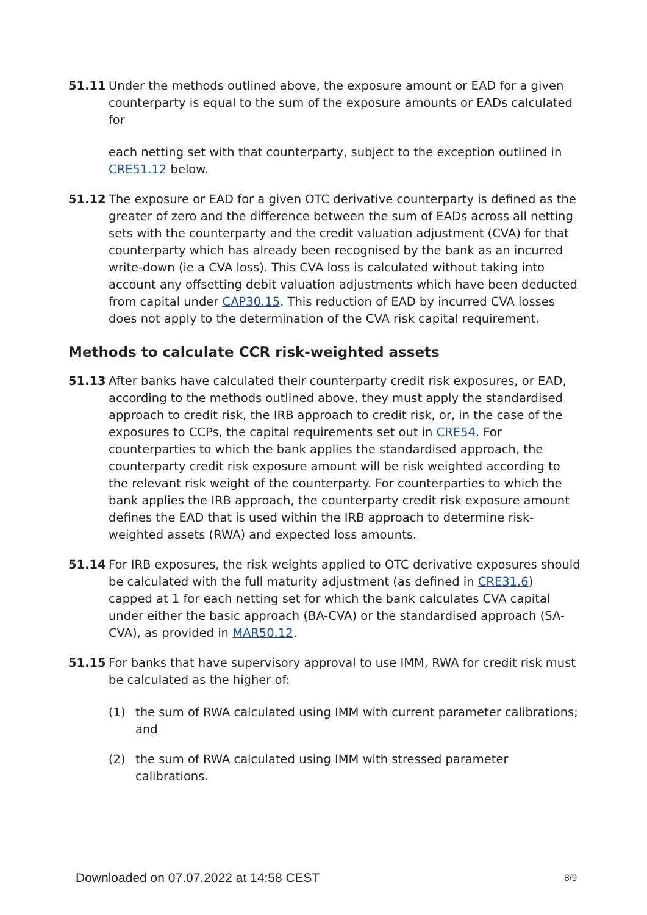51.11 Under the methods outlined above, the exposure amount or EAD for a given counterparty is equal to the sum of the exposure amounts or EADs calculated for
each netting set with that counterparty, subject to the exception outlined in CRE51.12 below.
51.12 The exposure or EAD for a given OTC derivative counterparty is defined as the greater of zero and the difference between the sum of EADs across all netting sets with the counterparty and the credit valuation adjustment (CVA) for that counterparty which has already been recognised by the bank as an incurred write-down (ie a CVA loss). This CVA loss is calculated without taking into account any offsetting debit valuation adjustments which have been deducted from capital under CAP30.15. This reduction of EAD by incurred CVA losses does not apply to the determination of the CVA risk capital requirement.
Methods to calculate CCR risk-weighted assets
51.13 After banks have calculated their counterparty credit risk exposures, or EAD, according to the methods outlined above, they must apply the standardised approach to credit risk, the IRB approach to credit risk, or, in the case of the exposures to CCPs, the capital requirements set out in CRE54. For counterparties to which the bank applies the standardised approach, the counterparty credit risk exposure amount will be risk weighted according to the relevant risk weight of the counterparty. For counterparties to which the bank applies the IRB approach, the counterparty credit risk exposure amount defines the EAD that is used within the IRB approach to determine risk-weighted assets (RWA) and expected loss amounts.
51.14 For IRB exposures, the risk weights applied to OTC derivative exposures should be calculated with the full maturity adjustment (as defined in CRE31.6) capped at 1 for each netting set for which the bank calculates CVA capital under either the basic approach (BA-CVA) or the standardised approach (SA-CVA), as provided in MAR50.12.
51.15 For banks that have supervisory approval to use IMM, RWA for credit risk must be calculated as the higher of:
(1) the sum of RWA calculated using IMM with current parameter calibrations; and
(2) the sum of RWA calculated using IMM with stressed parameter calibrations.
Downloaded on 07.07.2022 at 14:58 CEST 8/9